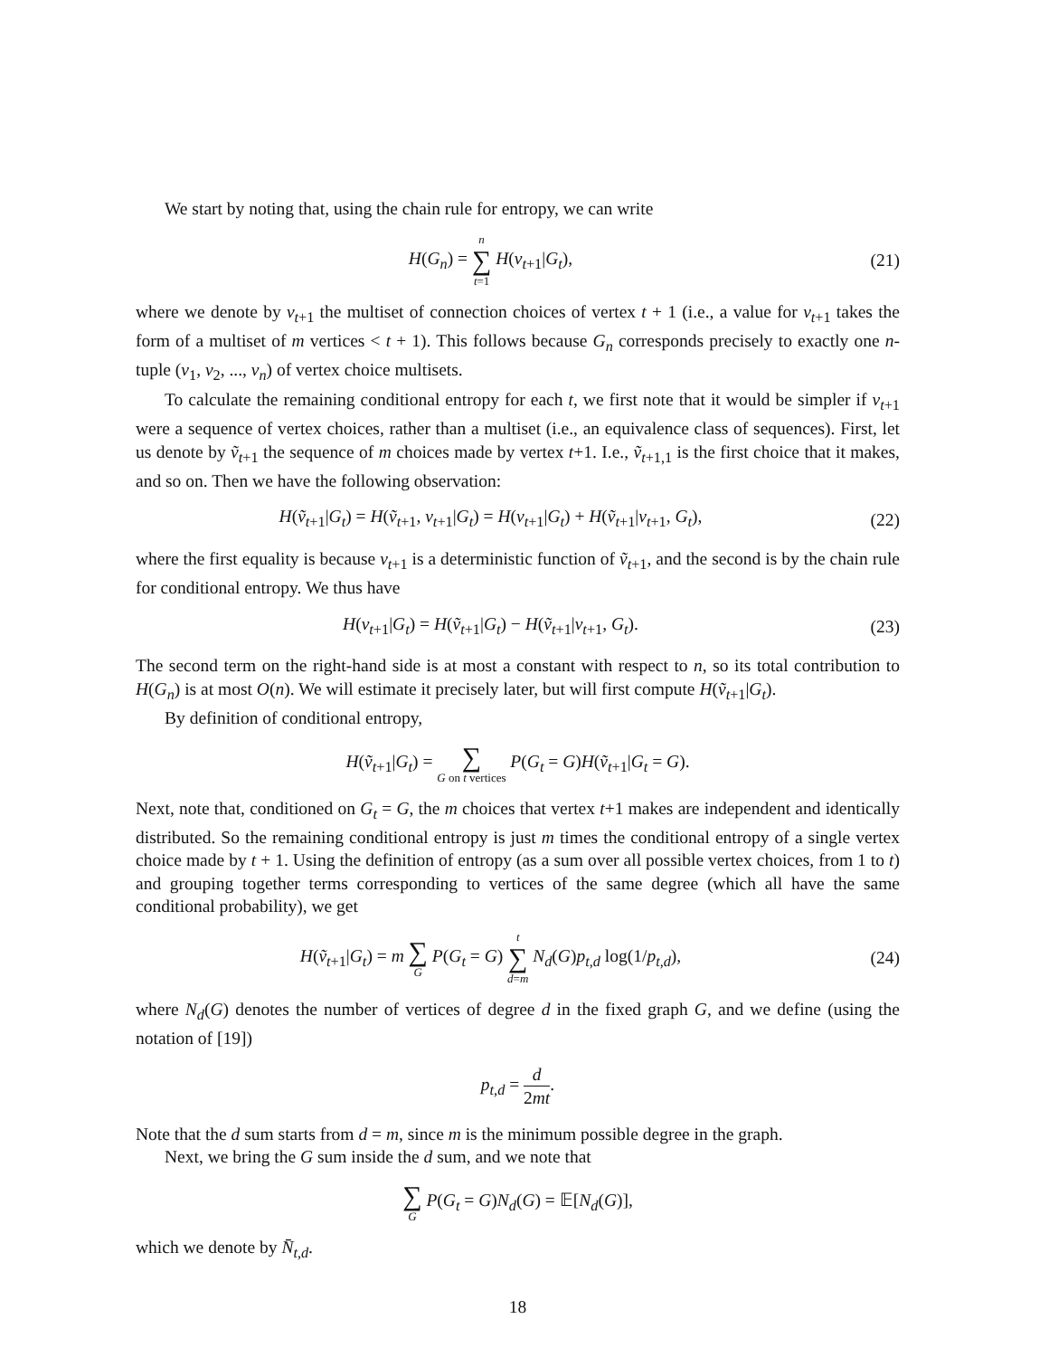We start by noting that, using the chain rule for entropy, we can write
H(G<sub>n</sub>) = n ∑ t=1 H(v<sub>t+1</sub>|G<sub>t</sub>), (21)
where we denote by v<sub>t+1</sub> the multiset of connection choices of vertex t + 1 (i.e., a value for v<sub>t+1</sub> takes the form of a multiset of m vertices < t + 1). This follows because G<sub>n</sub> corresponds precisely to exactly one n-tuple (v<sub>1</sub>, v<sub>2</sub>, ..., v<sub>n</sub>) of vertex choice multisets.
To calculate the remaining conditional entropy for each t, we first note that it would be simpler if v<sub>t+1</sub> were a sequence of vertex choices, rather than a multiset (i.e., an equivalence class of sequences). First, let us denote by ṽ<sub>t+1</sub> the sequence of m choices made by vertex t+1. I.e., ṽ<sub>t+1,1</sub> is the first choice that it makes, and so on. Then we have the following observation:
H(ṽ<sub>t+1</sub>|G<sub>t</sub>) = H(ṽ<sub>t+1</sub>, v<sub>t+1</sub>|G<sub>t</sub>) = H(v<sub>t+1</sub>|G<sub>t</sub>) + H(ṽ<sub>t+1</sub>|v<sub>t+1</sub>, G<sub>t</sub>),
(22)
where the first equality is because v<sub>t+1</sub> is a deterministic function of ṽ<sub>t+1</sub>, and the second is by the chain rule for conditional entropy. We thus have
H(v<sub>t+1</sub>|G<sub>t</sub>) = H(ṽ<sub>t+1</sub>|G<sub>t</sub>) − H(ṽ<sub>t+1</sub>|v<sub>t+1</sub>, G<sub>t</sub>).
(23)
The second term on the right-hand side is at most a constant with respect to n, so its total contribution to H(G<sub>n</sub>) is at most O(n). We will estimate it precisely later, but will first compute H(ṽ<sub>t+1</sub>|G<sub>t</sub>).
By definition of conditional entropy,
H(ṽ<sub>t+1</sub>|G<sub>t</sub>) = ∑ G on t vertices P(G<sub>t</sub> = G)H(ṽ<sub>t+1</sub>|G<sub>t</sub> = G).
Next, note that, conditioned on G<sub>t</sub> = G, the m choices that vertex t+1 makes are independent and identically distributed. So the remaining conditional entropy is just m times the conditional entropy of a single vertex choice made by t + 1. Using the definition of entropy (as a sum over all possible vertex choices, from 1 to t) and grouping together terms corresponding to vertices of the same degree (which all have the same conditional probability), we get
H(ṽ<sub>t+1</sub>|G<sub>t</sub>) = m ∑ G P(G<sub>t</sub> = G) t ∑ d=m N<sub>d</sub>(G)p<sub>t,d</sub> log(1/p<sub>t,d</sub>),
(24)
where N<sub>d</sub>(G) denotes the number of vertices of degree d in the fixed graph G, and we define (using the notation of [19])
p<sub>t,d</sub> = d 2mt.
Note that the d sum starts from d = m, since m is the minimum possible degree in the graph.
Next, we bring the G sum inside the d sum, and we note that
∑ G P(G<sub>t</sub> = G)N<sub>d</sub>(G) = 𝔼[N<sub>d</sub>(G)],
which we denote by N̄<sub>t,d</sub>.
18